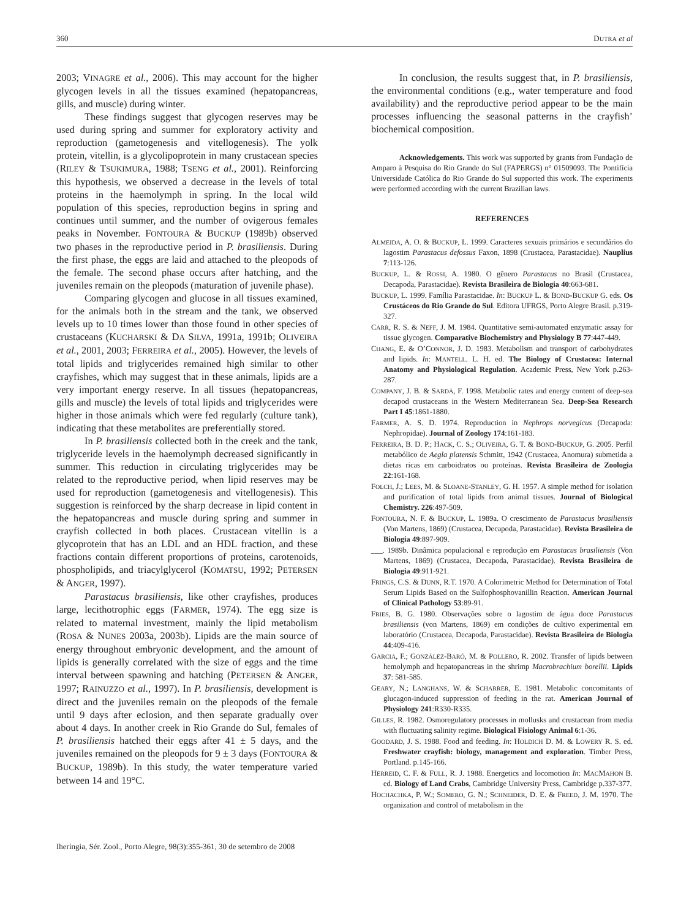360 DUTRA et al
2003; VINAGRE et al., 2006). This may account for the higher glycogen levels in all the tissues examined (hepatopancreas, gills, and muscle) during winter.
These findings suggest that glycogen reserves may be used during spring and summer for exploratory activity and reproduction (gametogenesis and vitellogenesis). The yolk protein, vitellin, is a glycolipoprotein in many crustacean species (RILEY & TSUKIMURA, 1988; TSENG et al., 2001). Reinforcing this hypothesis, we observed a decrease in the levels of total proteins in the haemolymph in spring. In the local wild population of this species, reproduction begins in spring and continues until summer, and the number of ovigerous females peaks in November. FONTOURA & BUCKUP (1989b) observed two phases in the reproductive period in P. brasiliensis. During the first phase, the eggs are laid and attached to the pleopods of the female. The second phase occurs after hatching, and the juveniles remain on the pleopods (maturation of juvenile phase).
Comparing glycogen and glucose in all tissues examined, for the animals both in the stream and the tank, we observed levels up to 10 times lower than those found in other species of crustaceans (KUCHARSKI & DA SILVA, 1991a, 1991b; OLIVEIRA et al., 2001, 2003; FERREIRA et al., 2005). However, the levels of total lipids and triglycerides remained high similar to other crayfishes, which may suggest that in these animals, lipids are a very important energy reserve. In all tissues (hepatopancreas, gills and muscle) the levels of total lipids and triglycerides were higher in those animals which were fed regularly (culture tank), indicating that these metabolites are preferentially stored.
In P. brasiliensis collected both in the creek and the tank, triglyceride levels in the haemolymph decreased significantly in summer. This reduction in circulating triglycerides may be related to the reproductive period, when lipid reserves may be used for reproduction (gametogenesis and vitellogenesis). This suggestion is reinforced by the sharp decrease in lipid content in the hepatopancreas and muscle during spring and summer in crayfish collected in both places. Crustacean vitellin is a glycoprotein that has an LDL and an HDL fraction, and these fractions contain different proportions of proteins, carotenoids, phospholipids, and triacylglycerol (KOMATSU, 1992; PETERSEN & ANGER, 1997).
Parastacus brasiliensis, like other crayfishes, produces large, lecithotrophic eggs (FARMER, 1974). The egg size is related to maternal investment, mainly the lipid metabolism (ROSA & NUNES 2003a, 2003b). Lipids are the main source of energy throughout embryonic development, and the amount of lipids is generally correlated with the size of eggs and the time interval between spawning and hatching (PETERSEN & ANGER, 1997; RAINUZZO et al., 1997). In P. brasiliensis, development is direct and the juveniles remain on the pleopods of the female until 9 days after eclosion, and then separate gradually over about 4 days. In another creek in Rio Grande do Sul, females of P. brasiliensis hatched their eggs after 41 ± 5 days, and the juveniles remained on the pleopods for 9 ± 3 days (FONTOURA & BUCKUP, 1989b). In this study, the water temperature varied between 14 and 19°C.
In conclusion, the results suggest that, in P. brasiliensis, the environmental conditions (e.g., water temperature and food availability) and the reproductive period appear to be the main processes influencing the seasonal patterns in the crayfish’ biochemical composition.
Acknowledgements. This work was supported by grants from Fundação de Amparo à Pesquisa do Rio Grande do Sul (FAPERGS) n° 01509093. The Pontifícia Universidade Católica do Rio Grande do Sul supported this work. The experiments were performed according with the current Brazilian laws.
REFERENCES
ALMEIDA, A. O. & BUCKUP, L. 1999. Caracteres sexuais primários e secundários do lagostim Parastacus defossus Faxon, 1898 (Crustacea, Parastacidae). Nauplius 7:113-126.
BUCKUP, L. & ROSSI, A. 1980. O gênero Parastacus no Brasil (Crustacea, Decapoda, Parastacidae). Revista Brasileira de Biologia 40:663-681.
BUCKUP, L. 1999. Família Parastacidae. In: BUCKUP L. & BOND-BUCKUP G. eds. Os Crustáceos do Rio Grande do Sul. Editora UFRGS, Porto Alegre Brasil. p.319-327.
CARR, R. S. & NEFF, J. M. 1984. Quantitative semi-automated enzymatic assay for tissue glycogen. Comparative Biochemistry and Physiology B 77:447-449.
CHANG, E. & O’CONNOR, J. D. 1983. Metabolism and transport of carbohydrates and lipids. In: MANTELL. L. H. ed. The Biology of Crustacea: Internal Anatomy and Physiological Regulation. Academic Press, New York p.263-287.
COMPANY, J. B. & SARDÀ, F. 1998. Metabolic rates and energy content of deep-sea decapod crustaceans in the Western Mediterranean Sea. Deep-Sea Research Part I 45:1861-1880.
FARMER, A. S. D. 1974. Reproduction in Nephrops norvegicus (Decapoda: Nephropidae). Journal of Zoology 174:161-183.
FERREIRA, B. D. P.; HACK, C. S.; OLIVEIRA, G. T. & BOND-BUCKUP, G. 2005. Perfil metabólico de Aegla platensis Schmitt, 1942 (Crustacea, Anomura) submetida a dietas ricas em carboidratos ou proteínas. Revista Brasileira de Zoologia 22:161-168.
FOLCH, J.; LEES, M. & SLOANE-STANLEY, G. H. 1957. A simple method for isolation and purification of total lipids from animal tissues. Journal of Biological Chemistry. 226:497-509.
FONTOURA, N. F. & BUCKUP, L. 1989a. O crescimento de Parastacus brasiliensis (Von Martens, 1869) (Crustacea, Decapoda, Parastacidae). Revista Brasileira de Biologia 49:897-909.
___. 1989b. Dinâmica populacional e reprodução em Parastacus brasiliensis (Von Martens, 1869) (Crustacea, Decapoda, Parastacidae). Revista Brasileira de Biologia 49:911-921.
FRINGS, C.S. & DUNN, R.T. 1970. A Colorimetric Method for Determination of Total Serum Lipids Based on the Sulfophosphovanillin Reaction. American Journal of Clinical Pathology 53:89-91.
FRIES, B. G. 1980. Observações sobre o lagostim de água doce Parastacus brasiliensis (von Martens, 1869) em condições de cultivo experimental em laboratório (Crustacea, Decapoda, Parastacidae). Revista Brasileira de Biologia 44:409-416.
GARCIA, F.; GONZÁLEZ-BARÓ, M. & POLLERO, R. 2002. Transfer of lipids between hemolymph and hepatopancreas in the shrimp Macrobrachium borellii. Lipids 37: 581-585.
GEARY, N.; LANGHANS, W. & SCHARRER, E. 1981. Metabolic concomitants of glucagon-induced suppression of feeding in the rat. American Journal of Physiology 241:R330-R335.
GILLES, R. 1982. Osmoregulatory processes in mollusks and crustacean from media with fluctuating salinity regime. Biological Fisiology Animal 6:1-36.
GOODARD, J. S. 1988. Food and feeding. In: HOLDICH D. M. & LOWERY R. S. ed. Freshwater crayfish: biology, management and exploration. Timber Press, Portland. p.145-166.
HERREID, C. F. & FULL, R. J. 1988. Energetics and locomotion In: MACMAHON B. ed. Biology of Land Crabs, Cambridge University Press, Cambridge p.337-377.
HOCHACHKA, P. W.; SOMERO, G. N.; SCHNEIDER, D. E. & FREED, J. M. 1970. The organization and control of metabolism in the
Iheringia, Sér. Zool., Porto Alegre, 98(3):355-361, 30 de setembro de 2008